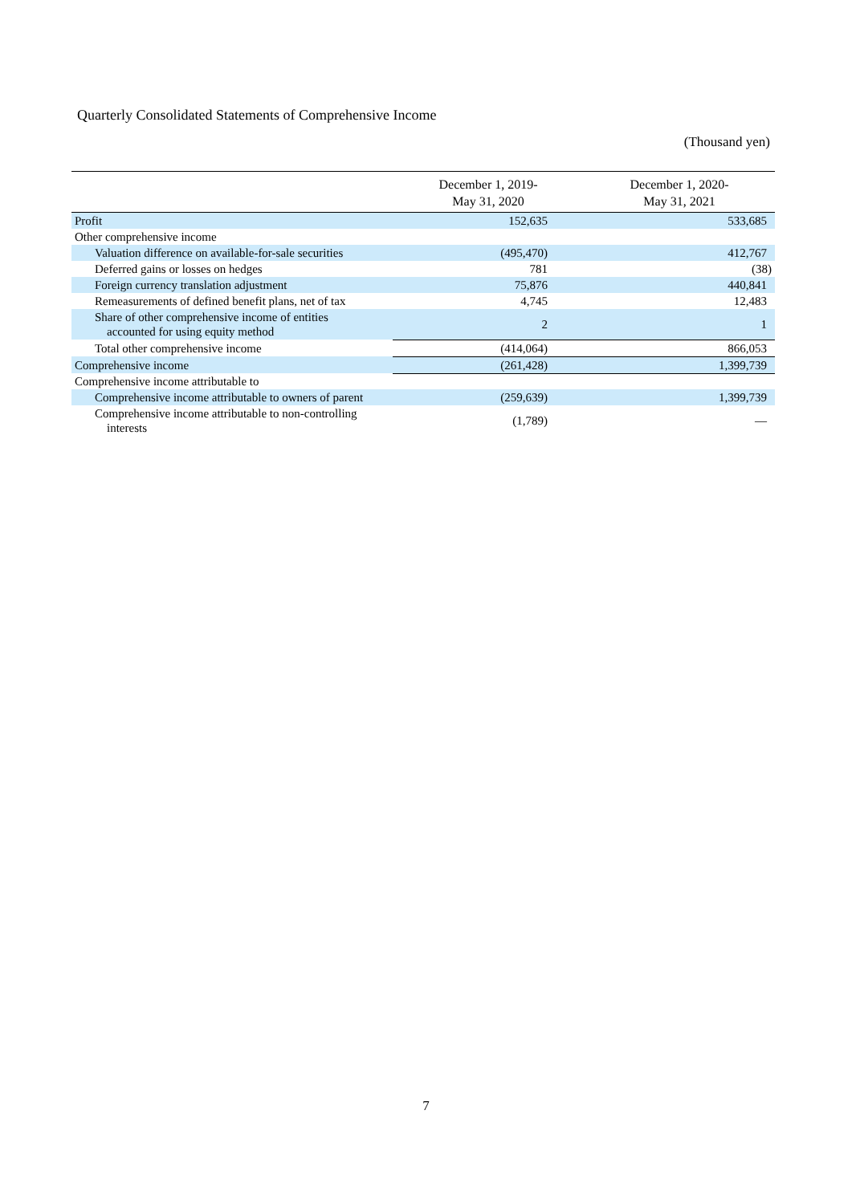Quarterly Consolidated Statements of Comprehensive Income
(Thousand yen)
| | December 1, 2019- May 31, 2020 | December 1, 2020- May 31, 2021 |
| --- | --- | --- |
| Profit | 152,635 | 533,685 |
| Other comprehensive income | | |
| Valuation difference on available-for-sale securities | (495,470) | 412,767 |
| Deferred gains or losses on hedges | 781 | (38) |
| Foreign currency translation adjustment | 75,876 | 440,841 |
| Remeasurements of defined benefit plans, net of tax | 4,745 | 12,483 |
| Share of other comprehensive income of entities accounted for using equity method | 2 | 1 |
| Total other comprehensive income | (414,064) | 866,053 |
| Comprehensive income | (261,428) | 1,399,739 |
| Comprehensive income attributable to | | |
| Comprehensive income attributable to owners of parent | (259,639) | 1,399,739 |
| Comprehensive income attributable to non-controlling interests | (1,789) | — |
7